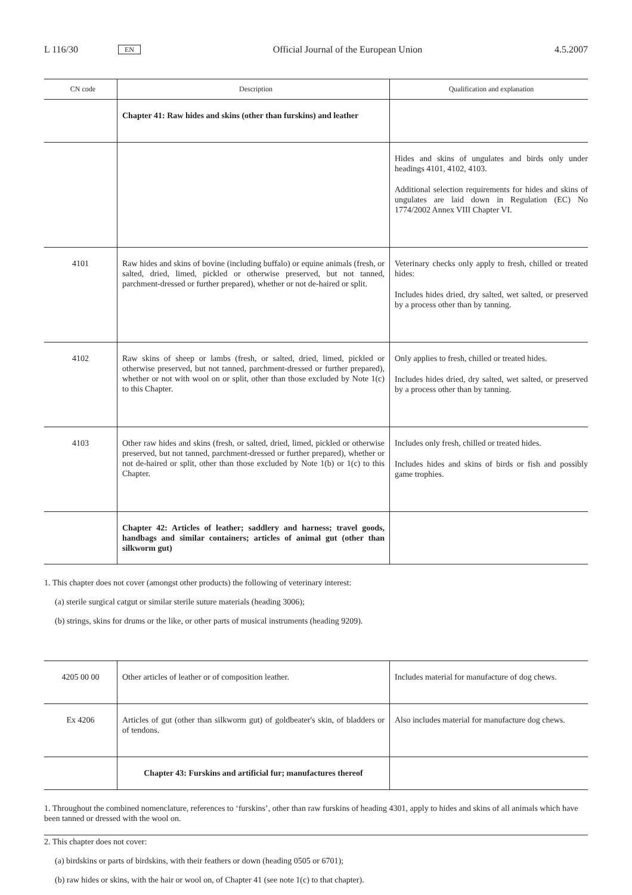L 116/30 EN Official Journal of the European Union 4.5.2007
| CN code | Description | Qualification and explanation |
| --- | --- | --- |
| | Chapter 41: Raw hides and skins (other than furskins) and leather | |
| | | Hides and skins of ungulates and birds only under headings 4101, 4102, 4103. Additional selection requirements for hides and skins of ungulates are laid down in Regulation (EC) No 1774/2002 Annex VIII Chapter VI. |
| 4101 | Raw hides and skins of bovine (including buffalo) or equine animals (fresh, or salted, dried, limed, pickled or otherwise preserved, but not tanned, parchment-dressed or further prepared), whether or not de-haired or split. | Veterinary checks only apply to fresh, chilled or treated hides: Includes hides dried, dry salted, wet salted, or preserved by a process other than by tanning. |
| 4102 | Raw skins of sheep or lambs (fresh, or salted, dried, limed, pickled or otherwise preserved, but not tanned, parchment-dressed or further prepared), whether or not with wool on or split, other than those excluded by Note 1(c) to this Chapter. | Only applies to fresh, chilled or treated hides. Includes hides dried, dry salted, wet salted, or preserved by a process other than by tanning. |
| 4103 | Other raw hides and skins (fresh, or salted, dried, limed, pickled or otherwise preserved, but not tanned, parchment-dressed or further prepared), whether or not de-haired or split, other than those excluded by Note 1(b) or 1(c) to this Chapter. | Includes only fresh, chilled or treated hides. Includes hides and skins of birds or fish and possibly game trophies. |
| | Chapter 42: Articles of leather; saddlery and harness; travel goods, handbags and similar containers; articles of animal gut (other than silkworm gut) | |
1. This chapter does not cover (amongst other products) the following of veterinary interest:
(a) sterile surgical catgut or similar sterile suture materials (heading 3006);
(b) strings, skins for drums or the like, or other parts of musical instruments (heading 9209).
| 4205 00 00 | Other articles of leather or of composition leather. | Includes material for manufacture of dog chews. |
| Ex 4206 | Articles of gut (other than silkworm gut) of goldbeater's skin, of bladders or of tendons. | Also includes material for manufacture dog chews. |
| | Chapter 43: Furskins and artificial fur; manufactures thereof | |
1. Throughout the combined nomenclature, references to ‘furskins’, other than raw furskins of heading 4301, apply to hides and skins of all animals which have been tanned or dressed with the wool on.
2. This chapter does not cover:
(a) birdskins or parts of birdskins, with their feathers or down (heading 0505 or 6701);
(b) raw hides or skins, with the hair or wool on, of Chapter 41 (see note 1(c) to that chapter).